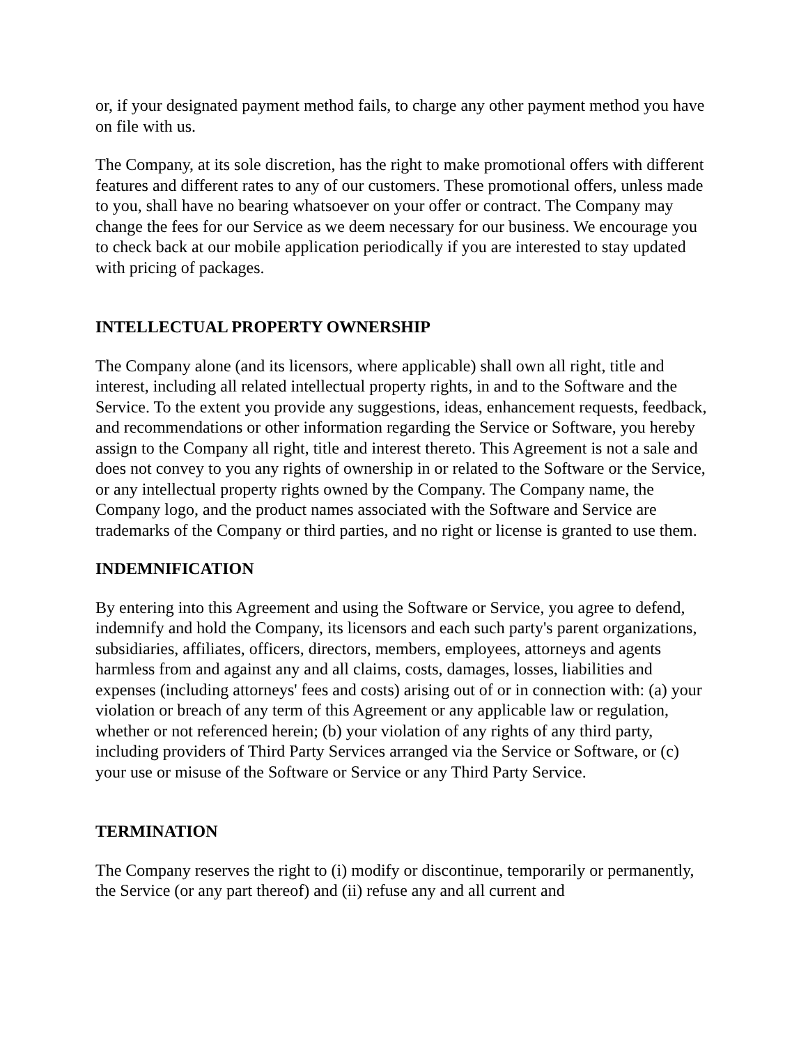or, if your designated payment method fails, to charge any other payment method you have on file with us.
The Company, at its sole discretion, has the right to make promotional offers with different features and different rates to any of our customers. These promotional offers, unless made to you, shall have no bearing whatsoever on your offer or contract. The Company may change the fees for our Service as we deem necessary for our business. We encourage you to check back at our mobile application periodically if you are interested to stay updated with pricing of packages.
INTELLECTUAL PROPERTY OWNERSHIP
The Company alone (and its licensors, where applicable) shall own all right, title and interest, including all related intellectual property rights, in and to the Software and the Service. To the extent you provide any suggestions, ideas, enhancement requests, feedback, and recommendations or other information regarding the Service or Software, you hereby assign to the Company all right, title and interest thereto. This Agreement is not a sale and does not convey to you any rights of ownership in or related to the Software or the Service, or any intellectual property rights owned by the Company. The Company name, the Company logo, and the product names associated with the Software and Service are trademarks of the Company or third parties, and no right or license is granted to use them.
INDEMNIFICATION
By entering into this Agreement and using the Software or Service, you agree to defend, indemnify and hold the Company, its licensors and each such party's parent organizations, subsidiaries, affiliates, officers, directors, members, employees, attorneys and agents harmless from and against any and all claims, costs, damages, losses, liabilities and expenses (including attorneys' fees and costs) arising out of or in connection with: (a) your violation or breach of any term of this Agreement or any applicable law or regulation, whether or not referenced herein; (b) your violation of any rights of any third party, including providers of Third Party Services arranged via the Service or Software, or (c) your use or misuse of the Software or Service or any Third Party Service.
TERMINATION
The Company reserves the right to (i) modify or discontinue, temporarily or permanently, the Service (or any part thereof) and (ii) refuse any and all current and